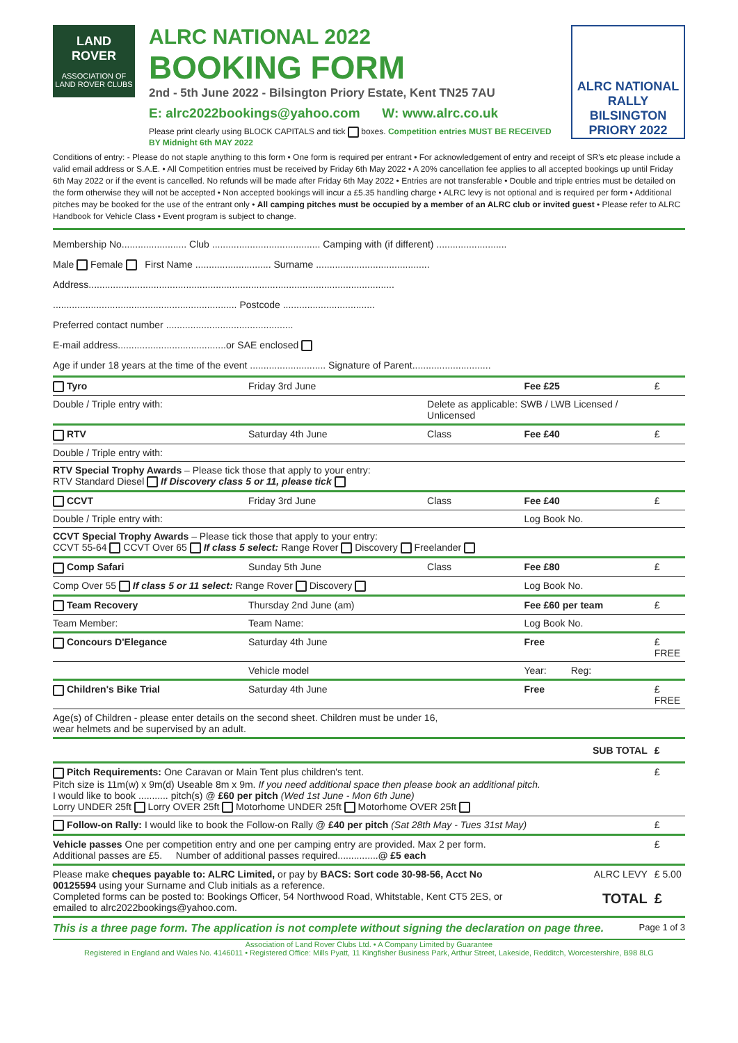LAND ROVER
ASSOCIATION OF LAND ROVER CLUBS
ALRC NATIONAL 2022
BOOKING FORM
2nd - 5th June 2022 - Bilsington Priory Estate, Kent TN25 7AU
E: alrc2022bookings@yahoo.com W: www.alrc.co.uk
Please print clearly using BLOCK CAPITALS and tick boxes. Competition entries MUST BE RECEIVED BY Midnight 6th MAY 2022
ALRC NATIONAL RALLY
BILSINGTON PRIORY 2022
Conditions of entry: - Please do not staple anything to this form • One form is required per entrant • For acknowledgement of entry and receipt of SR's etc please include a valid email address or S.A.E. • All Competition entries must be received by Friday 6th May 2022 • A 20% cancellation fee applies to all accepted bookings up until Friday 6th May 2022 or if the event is cancelled. No refunds will be made after Friday 6th May 2022 • Entries are not transferable • Double and triple entries must be detailed on the form otherwise they will not be accepted • Non accepted bookings will incur a £5.35 handling charge • ALRC levy is not optional and is required per form • Additional pitches may be booked for the use of the entrant only • All camping pitches must be occupied by a member of an ALRC club or invited guest • Please refer to ALRC Handbook for Vehicle Class • Event program is subject to change.
Membership No........................ Club ........................................ Camping with (if different) ..........................
Male Female First Name ............................ Surname ..........................................
Address.................................................................................................................
.................................................................... Postcode ..................................
Preferred contact number ...............................................
E-mail address........................................or SAE enclosed
Age if under 18 years at the time of the event ............................ Signature of Parent.............................
| Tyro | Friday 3rd June | | Fee £25 | £ |
| Double / Triple entry with: | | Delete as applicable: SWB / LWB Licensed / Unlicensed | | |
| RTV | Saturday 4th June | Class | Fee £40 | £ |
| Double / Triple entry with: | | | | |
| RTV Special Trophy Awards – Please tick those that apply to your entry: RTV Standard Diesel If Discovery class 5 or 11, please tick | | | | |
| CCVT | Friday 3rd June | Class | Fee £40 | £ |
| Double / Triple entry with: | | | Log Book No. | |
| CCVT Special Trophy Awards – Please tick those that apply to your entry: CCVT 55-64 CCVT Over 65 If class 5 select: Range Rover Discovery Freelander | | | | |
| Comp Safari | Sunday 5th June | Class | Fee £80 | £ |
| Comp Over 55 If class 5 or 11 select: Range Rover Discovery | | | Log Book No. | |
| Team Recovery | Thursday 2nd June (am) | | Fee £60 per team | £ |
| Team Member: | Team Name: | | Log Book No. | |
| Concours D'Elegance | Saturday 4th June | | Free | £ FREE |
| | Vehicle model | | Year: Reg: | |
| Children's Bike Trial | Saturday 4th June | | Free | £ FREE |
| Age(s) of Children - please enter details on the second sheet. Children must be under 16, wear helmets and be supervised by an adult. | | | | |
| SUB TOTAL | | | | £ |
| Pitch Requirements: One Caravan or Main Tent plus children's tent. Pitch size is 11m(w) x 9m(d) Useable 8m x 9m. If you need additional space then please book an additional pitch. I would like to book ........... pitch(s) @ £60 per pitch (Wed 1st June - Mon 6th June) Lorry UNDER 25ft Lorry OVER 25ft Motorhome UNDER 25ft Motorhome OVER 25ft | | | | £ |
| Follow-on Rally: I would like to book the Follow-on Rally @ £40 per pitch (Sat 28th May - Tues 31st May) | | | | £ |
| Vehicle passes One per competition entry and one per camping entry are provided. Max 2 per form. Additional passes are £5. Number of additional passes required............... @ £5 each | | | | £ |
| Please make cheques payable to: ALRC Limited, or pay by BACS: Sort code 30-98-56, Acct No 00125594 using your Surname and Club initials as a reference. Completed forms can be posted to: Bookings Officer, 54 Northwood Road, Whitstable, Kent CT5 2ES, or emailed to alrc2022bookings@yahoo.com. | | | ALRC LEVY TOTAL | £ 5.00 £ |
This is a three page form. The application is not complete without signing the declaration on page three. Page 1 of 3
Association of Land Rover Clubs Ltd. • A Company Limited by Guarantee
Registered in England and Wales No. 4146011 • Registered Office: Mills Pyatt, 11 Kingfisher Business Park, Arthur Street, Lakeside, Redditch, Worcestershire, B98 8LG